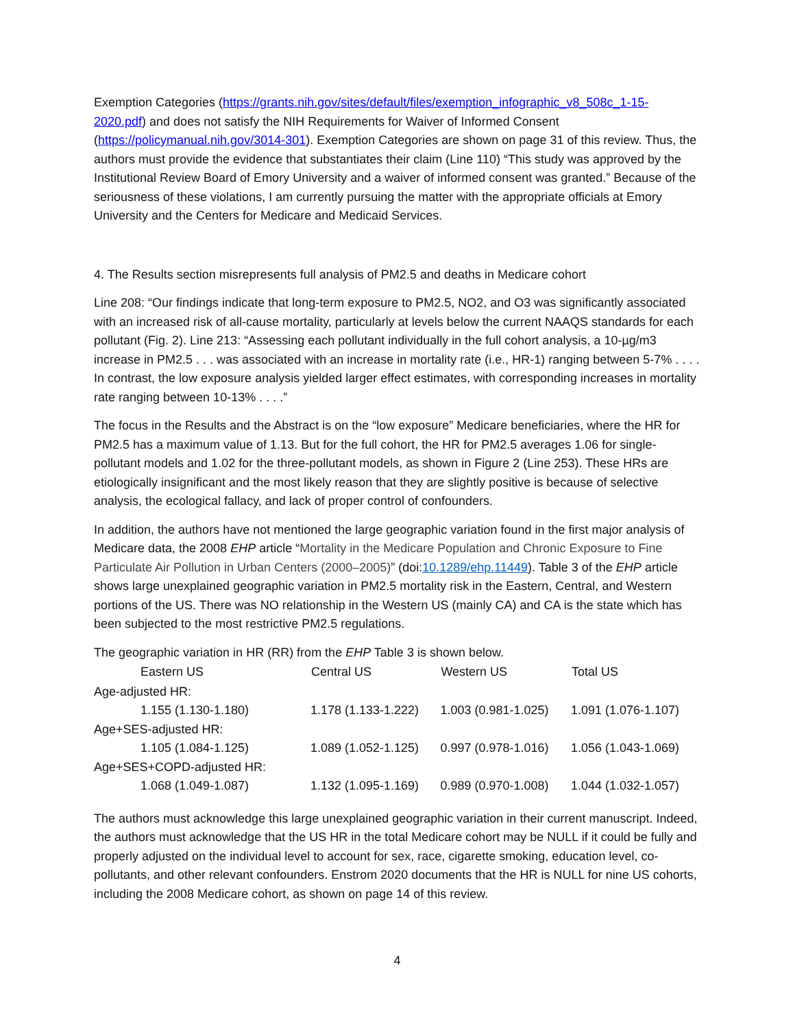Exemption Categories (https://grants.nih.gov/sites/default/files/exemption_infographic_v8_508c_1-15-2020.pdf) and does not satisfy the NIH Requirements for Waiver of Informed Consent (https://policymanual.nih.gov/3014-301). Exemption Categories are shown on page 31 of this review. Thus, the authors must provide the evidence that substantiates their claim (Line 110) “This study was approved by the Institutional Review Board of Emory University and a waiver of informed consent was granted.” Because of the seriousness of these violations, I am currently pursuing the matter with the appropriate officials at Emory University and the Centers for Medicare and Medicaid Services.
4. The Results section misrepresents full analysis of PM2.5 and deaths in Medicare cohort
Line 208: “Our findings indicate that long-term exposure to PM2.5, NO2, and O3 was significantly associated with an increased risk of all-cause mortality, particularly at levels below the current NAAQS standards for each pollutant (Fig. 2). Line 213: “Assessing each pollutant individually in the full cohort analysis, a 10-µg/m3 increase in PM2.5 . . . was associated with an increase in mortality rate (i.e., HR-1) ranging between 5-7% . . . . In contrast, the low exposure analysis yielded larger effect estimates, with corresponding increases in mortality rate ranging between 10-13% . . . .”
The focus in the Results and the Abstract is on the “low exposure” Medicare beneficiaries, where the HR for PM2.5 has a maximum value of 1.13. But for the full cohort, the HR for PM2.5 averages 1.06 for single-pollutant models and 1.02 for the three-pollutant models, as shown in Figure 2 (Line 253). These HRs are etiologically insignificant and the most likely reason that they are slightly positive is because of selective analysis, the ecological fallacy, and lack of proper control of confounders.
In addition, the authors have not mentioned the large geographic variation found in the first major analysis of Medicare data, the 2008 EHP article “Mortality in the Medicare Population and Chronic Exposure to Fine Particulate Air Pollution in Urban Centers (2000–2005)” (doi:10.1289/ehp.11449). Table 3 of the EHP article shows large unexplained geographic variation in PM2.5 mortality risk in the Eastern, Central, and Western portions of the US. There was NO relationship in the Western US (mainly CA) and CA is the state which has been subjected to the most restrictive PM2.5 regulations.
The geographic variation in HR (RR) from the EHP Table 3 is shown below.
| Eastern US | Central US | Western US | Total US |
| --- | --- | --- | --- |
| Age-adjusted HR: | | | |
| 1.155 (1.130-1.180) | 1.178 (1.133-1.222) | 1.003 (0.981-1.025) | 1.091 (1.076-1.107) |
| Age+SES-adjusted HR: | | | |
| 1.105 (1.084-1.125) | 1.089 (1.052-1.125) | 0.997 (0.978-1.016) | 1.056 (1.043-1.069) |
| Age+SES+COPD-adjusted HR: | | | |
| 1.068 (1.049-1.087) | 1.132 (1.095-1.169) | 0.989 (0.970-1.008) | 1.044 (1.032-1.057) |
The authors must acknowledge this large unexplained geographic variation in their current manuscript. Indeed, the authors must acknowledge that the US HR in the total Medicare cohort may be NULL if it could be fully and properly adjusted on the individual level to account for sex, race, cigarette smoking, education level, co-pollutants, and other relevant confounders. Enstrom 2020 documents that the HR is NULL for nine US cohorts, including the 2008 Medicare cohort, as shown on page 14 of this review.
4